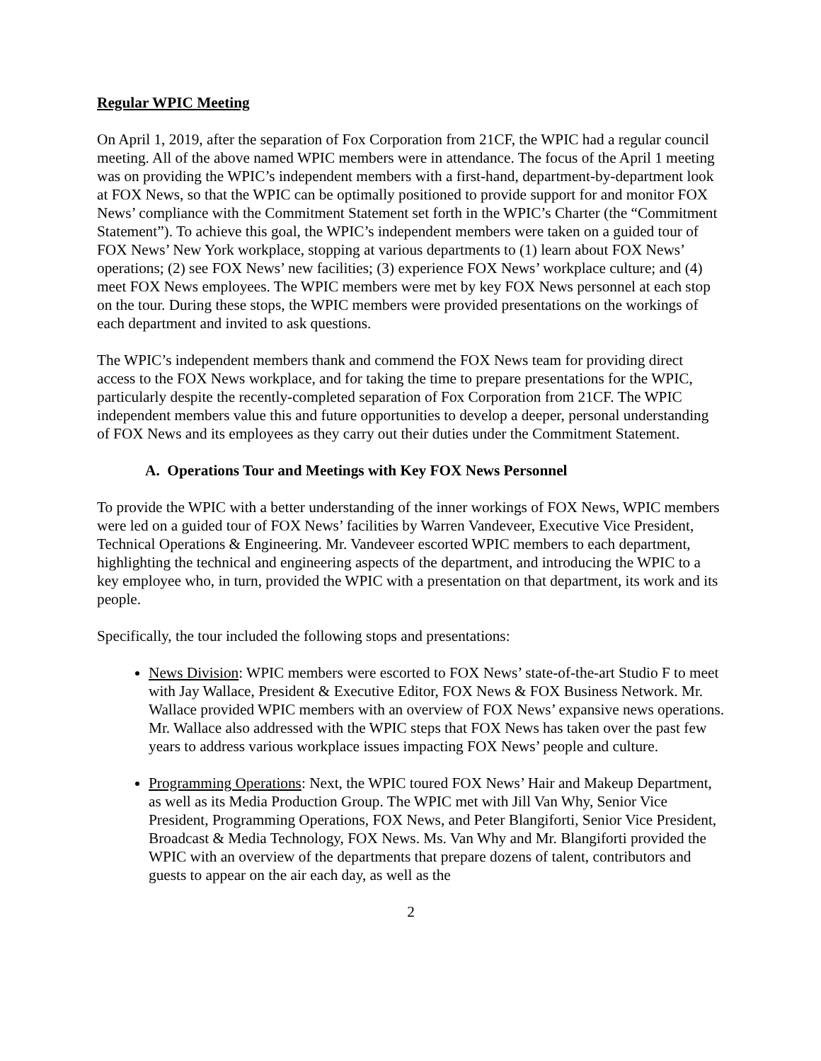Regular WPIC Meeting
On April 1, 2019, after the separation of Fox Corporation from 21CF, the WPIC had a regular council meeting. All of the above named WPIC members were in attendance. The focus of the April 1 meeting was on providing the WPIC’s independent members with a first-hand, department-by-department look at FOX News, so that the WPIC can be optimally positioned to provide support for and monitor FOX News’ compliance with the Commitment Statement set forth in the WPIC’s Charter (the “Commitment Statement”). To achieve this goal, the WPIC’s independent members were taken on a guided tour of FOX News’ New York workplace, stopping at various departments to (1) learn about FOX News’ operations; (2) see FOX News’ new facilities; (3) experience FOX News’ workplace culture; and (4) meet FOX News employees. The WPIC members were met by key FOX News personnel at each stop on the tour. During these stops, the WPIC members were provided presentations on the workings of each department and invited to ask questions.
The WPIC’s independent members thank and commend the FOX News team for providing direct access to the FOX News workplace, and for taking the time to prepare presentations for the WPIC, particularly despite the recently-completed separation of Fox Corporation from 21CF. The WPIC independent members value this and future opportunities to develop a deeper, personal understanding of FOX News and its employees as they carry out their duties under the Commitment Statement.
A. Operations Tour and Meetings with Key FOX News Personnel
To provide the WPIC with a better understanding of the inner workings of FOX News, WPIC members were led on a guided tour of FOX News’ facilities by Warren Vandeveer, Executive Vice President, Technical Operations & Engineering. Mr. Vandeveer escorted WPIC members to each department, highlighting the technical and engineering aspects of the department, and introducing the WPIC to a key employee who, in turn, provided the WPIC with a presentation on that department, its work and its people.
Specifically, the tour included the following stops and presentations:
News Division: WPIC members were escorted to FOX News’ state-of-the-art Studio F to meet with Jay Wallace, President & Executive Editor, FOX News & FOX Business Network. Mr. Wallace provided WPIC members with an overview of FOX News’ expansive news operations. Mr. Wallace also addressed with the WPIC steps that FOX News has taken over the past few years to address various workplace issues impacting FOX News’ people and culture.
Programming Operations: Next, the WPIC toured FOX News’ Hair and Makeup Department, as well as its Media Production Group. The WPIC met with Jill Van Why, Senior Vice President, Programming Operations, FOX News, and Peter Blangiforti, Senior Vice President, Broadcast & Media Technology, FOX News. Ms. Van Why and Mr. Blangiforti provided the WPIC with an overview of the departments that prepare dozens of talent, contributors and guests to appear on the air each day, as well as the
2